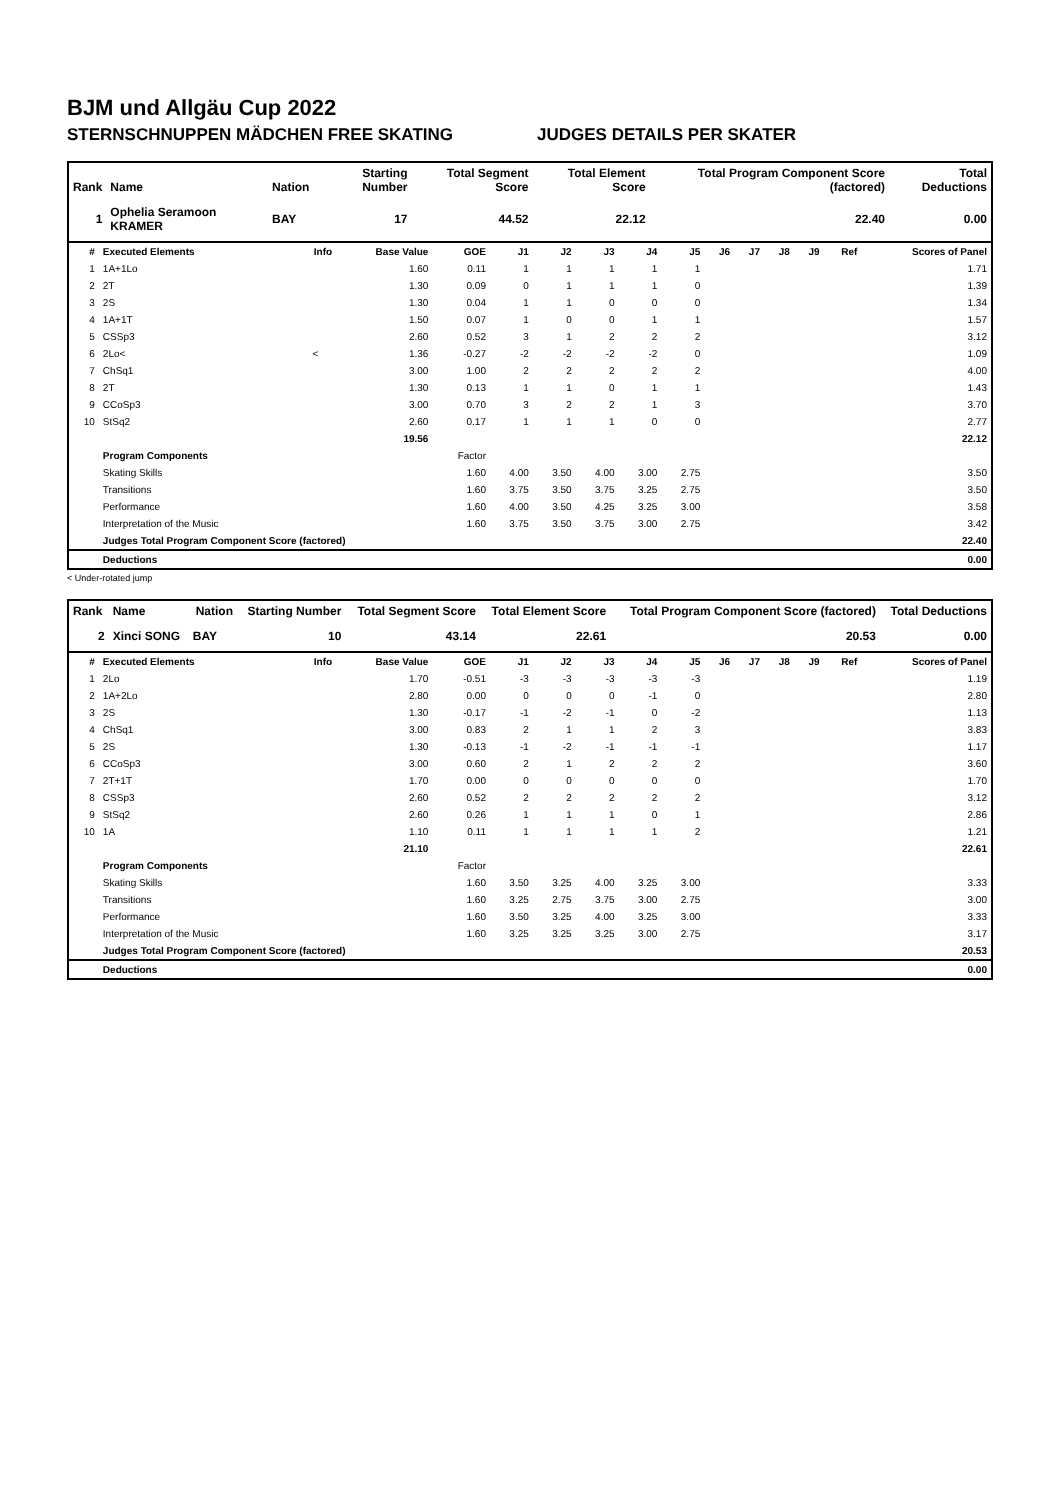BJM und Allgäu Cup 2022
STERNSCHNUPPEN MÄDCHEN FREE SKATING JUDGES DETAILS PER SKATER
| Rank | Name | Nation | Starting Number | Total Segment Score | Total Element Score | Total Program Component Score (factored) | Total Deductions |
| --- | --- | --- | --- | --- | --- | --- | --- |
| 1 | Ophelia Seramoon KRAMER | BAY | 17 | 44.52 | 22.12 | 22.40 | 0.00 |
| # | Executed Elements | Info | Base Value | GOE | J1 | J2 | J3 | J4 | J5 | J6 | J7 | J8 | J9 | Ref | Scores of Panel |
| --- | --- | --- | --- | --- | --- | --- | --- | --- | --- | --- | --- | --- | --- | --- | --- |
| 1 | 1A+1Lo | | 1.60 | 0.11 | 1 | 1 | 1 | 1 | 1 | | | | | | 1.71 |
| 2 | 2T | | 1.30 | 0.09 | 0 | 1 | 1 | 1 | 0 | | | | | | 1.39 |
| 3 | 2S | | 1.30 | 0.04 | 1 | 1 | 0 | 0 | 0 | | | | | | 1.34 |
| 4 | 1A+1T | | 1.50 | 0.07 | 1 | 0 | 0 | 1 | 1 | | | | | | 1.57 |
| 5 | CSSp3 | | 2.60 | 0.52 | 3 | 1 | 2 | 2 | 2 | | | | | | 3.12 |
| 6 | 2Lo< | < | 1.36 | -0.27 | -2 | -2 | -2 | -2 | 0 | | | | | | 1.09 |
| 7 | ChSq1 | | 3.00 | 1.00 | 2 | 2 | 2 | 2 | 2 | | | | | | 4.00 |
| 8 | 2T | | 1.30 | 0.13 | 1 | 1 | 0 | 1 | 1 | | | | | | 1.43 |
| 9 | CCoSp3 | | 3.00 | 0.70 | 3 | 2 | 2 | 1 | 3 | | | | | | 3.70 |
| 10 | StSq2 | | 2.60 | 0.17 | 1 | 1 | 1 | 0 | 0 | | | | | | 2.77 |
| | | | 19.56 | | | | | | | | | | | | 22.12 |
| | Program Components | | | Factor | | | | | | | | | | | |
| | Skating Skills | | | 1.60 | 4.00 | 3.50 | 4.00 | 3.00 | 2.75 | | | | | | 3.50 |
| | Transitions | | | 1.60 | 3.75 | 3.50 | 3.75 | 3.25 | 2.75 | | | | | | 3.50 |
| | Performance | | | 1.60 | 4.00 | 3.50 | 4.25 | 3.25 | 3.00 | | | | | | 3.58 |
| | Interpretation of the Music | | | 1.60 | 3.75 | 3.50 | 3.75 | 3.00 | 2.75 | | | | | | 3.42 |
| | Judges Total Program Component Score (factored) | | | | | | | | | | | | | | 22.40 |
| | Deductions | | | | | | | | | | | | | | 0.00 |
< Under-rotated jump
| Rank | Name | Nation | Starting Number | Total Segment Score | Total Element Score | Total Program Component Score (factored) | Total Deductions |
| --- | --- | --- | --- | --- | --- | --- | --- |
| 2 | Xinci SONG | BAY | 10 | 43.14 | 22.61 | 20.53 | 0.00 |
| # | Executed Elements | Info | Base Value | GOE | J1 | J2 | J3 | J4 | J5 | J6 | J7 | J8 | J9 | Ref | Scores of Panel |
| --- | --- | --- | --- | --- | --- | --- | --- | --- | --- | --- | --- | --- | --- | --- | --- |
| 1 | 2Lo | | 1.70 | -0.51 | -3 | -3 | -3 | -3 | -3 | | | | | | 1.19 |
| 2 | 1A+2Lo | | 2.80 | 0.00 | 0 | 0 | 0 | -1 | 0 | | | | | | 2.80 |
| 3 | 2S | | 1.30 | -0.17 | -1 | -2 | -1 | 0 | -2 | | | | | | 1.13 |
| 4 | ChSq1 | | 3.00 | 0.83 | 2 | 1 | 1 | 2 | 3 | | | | | | 3.83 |
| 5 | 2S | | 1.30 | -0.13 | -1 | -2 | -1 | -1 | -1 | | | | | | 1.17 |
| 6 | CCoSp3 | | 3.00 | 0.60 | 2 | 1 | 2 | 2 | 2 | | | | | | 3.60 |
| 7 | 2T+1T | | 1.70 | 0.00 | 0 | 0 | 0 | 0 | 0 | | | | | | 1.70 |
| 8 | CSSp3 | | 2.60 | 0.52 | 2 | 2 | 2 | 2 | 2 | | | | | | 3.12 |
| 9 | StSq2 | | 2.60 | 0.26 | 1 | 1 | 1 | 0 | 1 | | | | | | 2.86 |
| 10 | 1A | | 1.10 | 0.11 | 1 | 1 | 1 | 1 | 2 | | | | | | 1.21 |
| | | | 21.10 | | | | | | | | | | | | 22.61 |
| | Program Components | | | Factor | | | | | | | | | | | |
| | Skating Skills | | | 1.60 | 3.50 | 3.25 | 4.00 | 3.25 | 3.00 | | | | | | 3.33 |
| | Transitions | | | 1.60 | 3.25 | 2.75 | 3.75 | 3.00 | 2.75 | | | | | | 3.00 |
| | Performance | | | 1.60 | 3.50 | 3.25 | 4.00 | 3.25 | 3.00 | | | | | | 3.33 |
| | Interpretation of the Music | | | 1.60 | 3.25 | 3.25 | 3.25 | 3.00 | 2.75 | | | | | | 3.17 |
| | Judges Total Program Component Score (factored) | | | | | | | | | | | | | | 20.53 |
| | Deductions | | | | | | | | | | | | | | 0.00 |